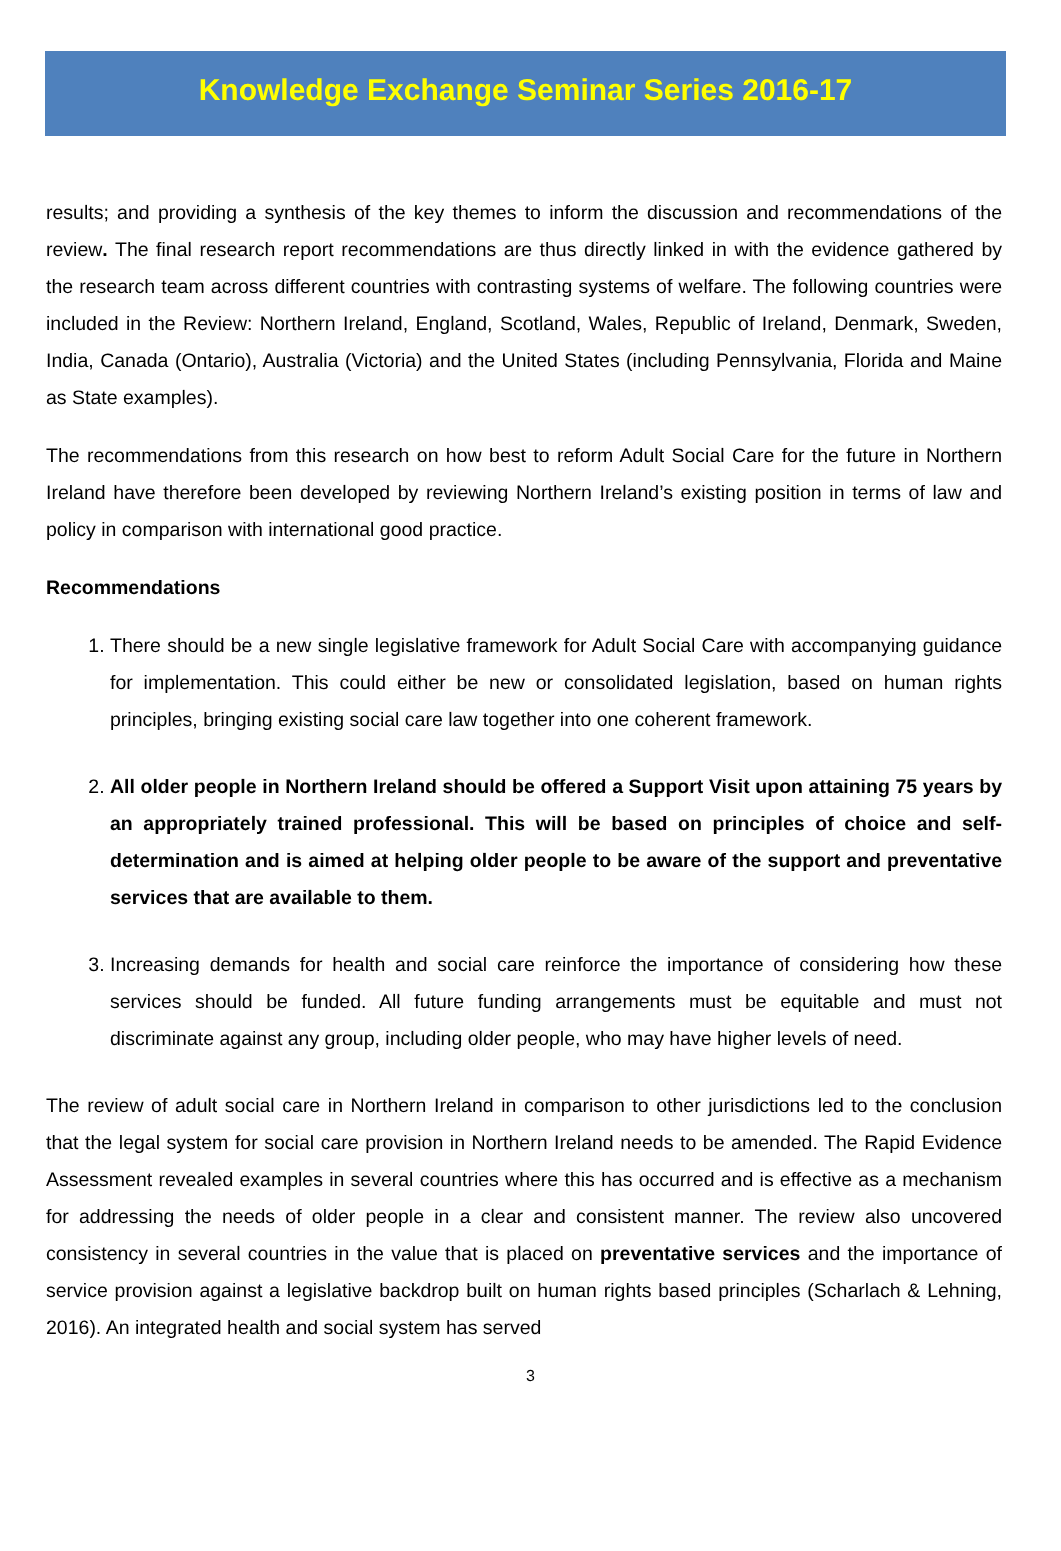Knowledge Exchange Seminar Series 2016-17
results; and providing a synthesis of the key themes to inform the discussion and recommendations of the review. The final research report recommendations are thus directly linked in with the evidence gathered by the research team across different countries with contrasting systems of welfare. The following countries were included in the Review: Northern Ireland, England, Scotland, Wales, Republic of Ireland, Denmark, Sweden, India, Canada (Ontario), Australia (Victoria) and the United States (including Pennsylvania, Florida and Maine as State examples).
The recommendations from this research on how best to reform Adult Social Care for the future in Northern Ireland have therefore been developed by reviewing Northern Ireland’s existing position in terms of law and policy in comparison with international good practice.
Recommendations
1. There should be a new single legislative framework for Adult Social Care with accompanying guidance for implementation. This could either be new or consolidated legislation, based on human rights principles, bringing existing social care law together into one coherent framework.
2. All older people in Northern Ireland should be offered a Support Visit upon attaining 75 years by an appropriately trained professional. This will be based on principles of choice and self-determination and is aimed at helping older people to be aware of the support and preventative services that are available to them.
3. Increasing demands for health and social care reinforce the importance of considering how these services should be funded. All future funding arrangements must be equitable and must not discriminate against any group, including older people, who may have higher levels of need.
The review of adult social care in Northern Ireland in comparison to other jurisdictions led to the conclusion that the legal system for social care provision in Northern Ireland needs to be amended. The Rapid Evidence Assessment revealed examples in several countries where this has occurred and is effective as a mechanism for addressing the needs of older people in a clear and consistent manner. The review also uncovered consistency in several countries in the value that is placed on preventative services and the importance of service provision against a legislative backdrop built on human rights based principles (Scharlach & Lehning, 2016). An integrated health and social system has served
3